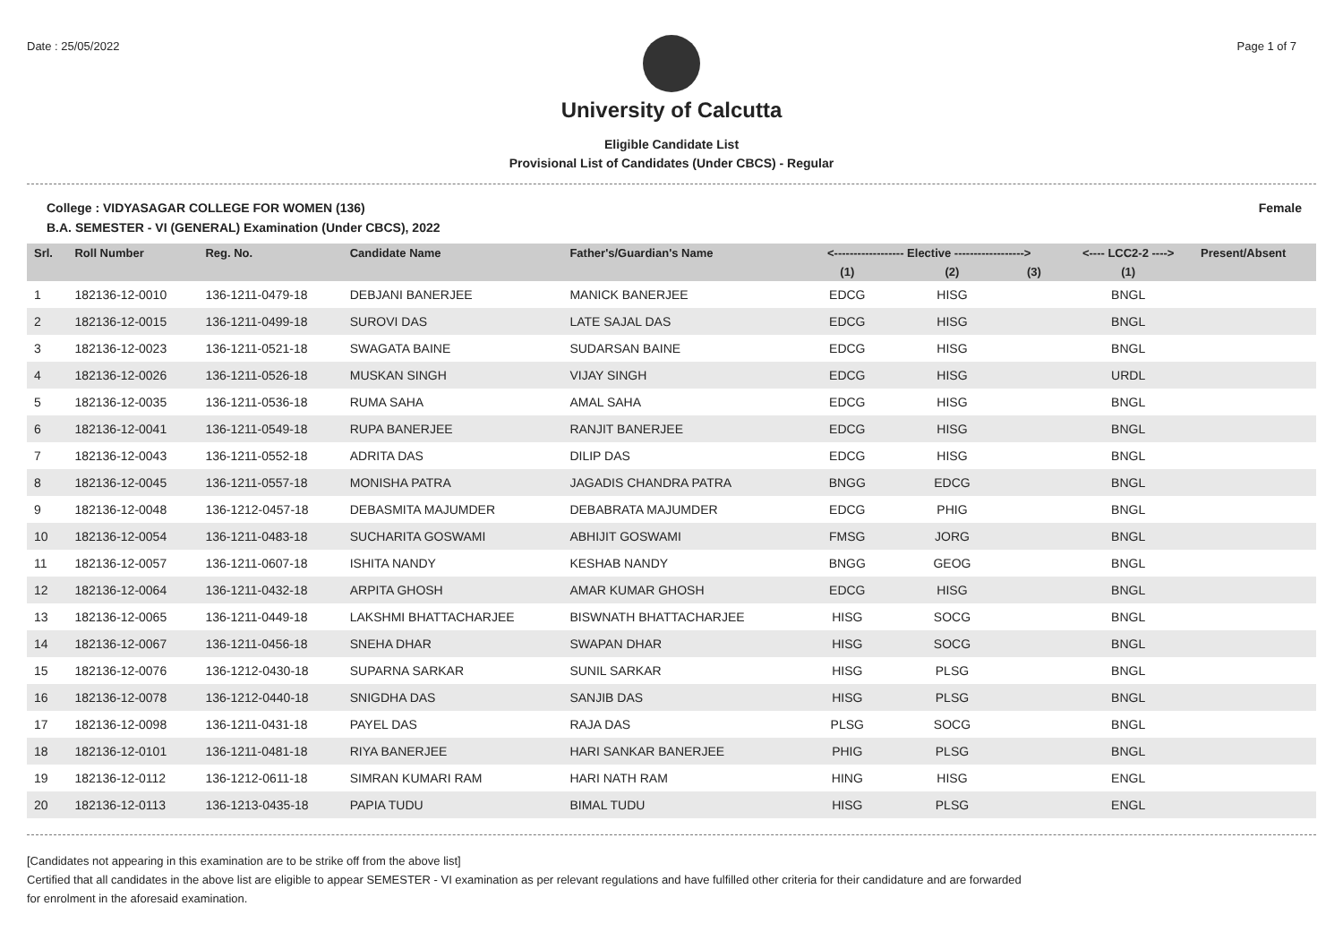Date : 25/05/2022 Page 1 of 7
University of Calcutta
Eligible Candidate List
Provisional List of Candidates (Under CBCS) - Regular
College : VIDYASAGAR COLLEGE FOR WOMEN (136) Female
B.A. SEMESTER - VI (GENERAL) Examination (Under CBCS), 2022
| Srl. | Roll Number | Reg. No. | Candidate Name | Father's/Guardian's Name | <------------------ Elective ------------------> | | | <---- LCC2-2 ----> | Present/Absent |
| --- | --- | --- | --- | --- | --- | --- | --- | --- | --- |
| | | | | | (1) | (2) | (3) | (1) | |
| 1 | 182136-12-0010 | 136-1211-0479-18 | DEBJANI BANERJEE | MANICK BANERJEE | EDCG | HISG | | BNGL | |
| 2 | 182136-12-0015 | 136-1211-0499-18 | SUROVI DAS | LATE SAJAL DAS | EDCG | HISG | | BNGL | |
| 3 | 182136-12-0023 | 136-1211-0521-18 | SWAGATA BAINE | SUDARSAN BAINE | EDCG | HISG | | BNGL | |
| 4 | 182136-12-0026 | 136-1211-0526-18 | MUSKAN SINGH | VIJAY SINGH | EDCG | HISG | | URDL | |
| 5 | 182136-12-0035 | 136-1211-0536-18 | RUMA SAHA | AMAL SAHA | EDCG | HISG | | BNGL | |
| 6 | 182136-12-0041 | 136-1211-0549-18 | RUPA BANERJEE | RANJIT BANERJEE | EDCG | HISG | | BNGL | |
| 7 | 182136-12-0043 | 136-1211-0552-18 | ADRITA DAS | DILIP DAS | EDCG | HISG | | BNGL | |
| 8 | 182136-12-0045 | 136-1211-0557-18 | MONISHA PATRA | JAGADIS CHANDRA PATRA | BNGG | EDCG | | BNGL | |
| 9 | 182136-12-0048 | 136-1212-0457-18 | DEBASMITA MAJUMDER | DEBABRATA MAJUMDER | EDCG | PHIG | | BNGL | |
| 10 | 182136-12-0054 | 136-1211-0483-18 | SUCHARITA GOSWAMI | ABHIJIT GOSWAMI | FMSG | JORG | | BNGL | |
| 11 | 182136-12-0057 | 136-1211-0607-18 | ISHITA NANDY | KESHAB NANDY | BNGG | GEOG | | BNGL | |
| 12 | 182136-12-0064 | 136-1211-0432-18 | ARPITA GHOSH | AMAR KUMAR GHOSH | EDCG | HISG | | BNGL | |
| 13 | 182136-12-0065 | 136-1211-0449-18 | LAKSHMI BHATTACHARJEE | BISWNATH BHATTACHARJEE | HISG | SOCG | | BNGL | |
| 14 | 182136-12-0067 | 136-1211-0456-18 | SNEHA DHAR | SWAPAN DHAR | HISG | SOCG | | BNGL | |
| 15 | 182136-12-0076 | 136-1212-0430-18 | SUPARNA SARKAR | SUNIL SARKAR | HISG | PLSG | | BNGL | |
| 16 | 182136-12-0078 | 136-1212-0440-18 | SNIGDHA DAS | SANJIB DAS | HISG | PLSG | | BNGL | |
| 17 | 182136-12-0098 | 136-1211-0431-18 | PAYEL DAS | RAJA DAS | PLSG | SOCG | | BNGL | |
| 18 | 182136-12-0101 | 136-1211-0481-18 | RIYA BANERJEE | HARI SANKAR BANERJEE | PHIG | PLSG | | BNGL | |
| 19 | 182136-12-0112 | 136-1212-0611-18 | SIMRAN KUMARI RAM | HARI NATH RAM | HING | HISG | | ENGL | |
| 20 | 182136-12-0113 | 136-1213-0435-18 | PAPIA TUDU | BIMAL TUDU | HISG | PLSG | | ENGL | |
[Candidates not appearing in this examination are to be strike off from the above list]
Certified that all candidates in the above list are eligible to appear SEMESTER - VI examination as per relevant regulations and have fulfilled other criteria for their candidature and are forwarded
for enrolment in the aforesaid examination.